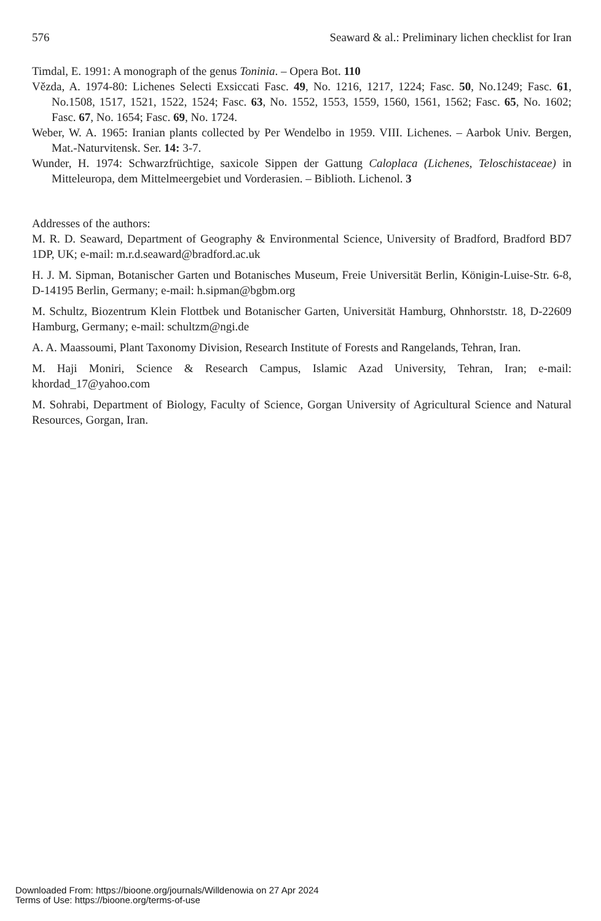576 Seaward & al.: Preliminary lichen checklist for Iran
Timdal, E. 1991: A monograph of the genus Toninia. – Opera Bot. 110
Vězda, A. 1974-80: Lichenes Selecti Exsiccati Fasc. 49, No. 1216, 1217, 1224; Fasc. 50, No.1249; Fasc. 61, No.1508, 1517, 1521, 1522, 1524; Fasc. 63, No. 1552, 1553, 1559, 1560, 1561, 1562; Fasc. 65, No. 1602; Fasc. 67, No. 1654; Fasc. 69, No. 1724.
Weber, W. A. 1965: Iranian plants collected by Per Wendelbo in 1959. VIII. Lichenes. – Aarbok Univ. Bergen, Mat.-Naturvitensk. Ser. 14: 3-7.
Wunder, H. 1974: Schwarzfrüchtige, saxicole Sippen der Gattung Caloplaca (Lichenes, Teloschistaceae) in Mitteleuropa, dem Mittelmeergebiet und Vorderasien. – Biblioth. Lichenol. 3
Addresses of the authors:
M. R. D. Seaward, Department of Geography & Environmental Science, University of Bradford, Bradford BD7 1DP, UK; e-mail: m.r.d.seaward@bradford.ac.uk
H. J. M. Sipman, Botanischer Garten und Botanisches Museum, Freie Universität Berlin, Königin-Luise-Str. 6-8, D-14195 Berlin, Germany; e-mail: h.sipman@bgbm.org
M. Schultz, Biozentrum Klein Flottbek und Botanischer Garten, Universität Hamburg, Ohnhorststr. 18, D-22609 Hamburg, Germany; e-mail: schultzm@ngi.de
A. A. Maassoumi, Plant Taxonomy Division, Research Institute of Forests and Rangelands, Tehran, Iran.
M. Haji Moniri, Science & Research Campus, Islamic Azad University, Tehran, Iran; e-mail: khordad_17@yahoo.com
M. Sohrabi, Department of Biology, Faculty of Science, Gorgan University of Agricultural Science and Natural Resources, Gorgan, Iran.
Downloaded From: https://bioone.org/journals/Willdenowia on 27 Apr 2024
Terms of Use: https://bioone.org/terms-of-use